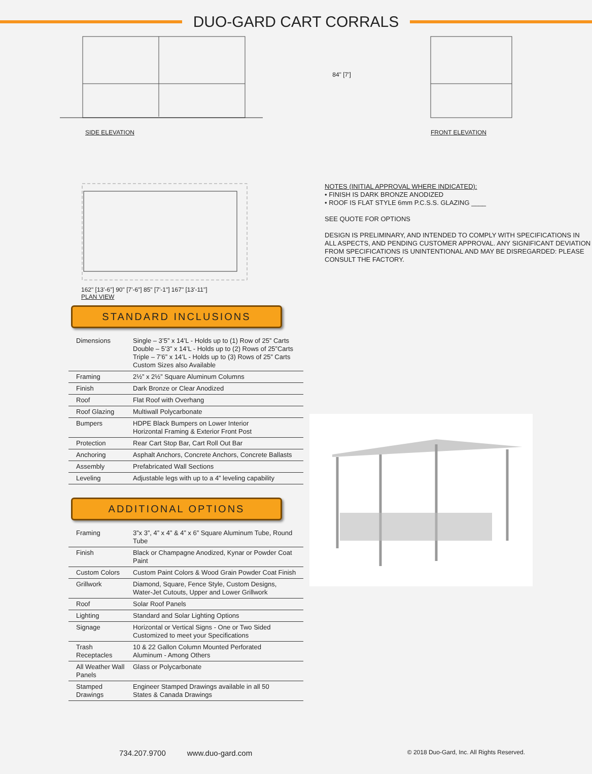DUO-GARD CART CORRALS
SIDE ELEVATION
84" [7']
FRONT ELEVATION
162" [13'-6"] 90" [7'-6"] 85" [7'-1"] 167" [13'-11"]
PLAN VIEW
NOTES (INITIAL APPROVAL WHERE INDICATED):
• FINISH IS DARK BRONZE ANODIZED
• ROOF IS FLAT STYLE 6mm P.C.S.S. GLAZING ____
SEE QUOTE FOR OPTIONS
DESIGN IS PRELIMINARY, AND INTENDED TO COMPLY WITH SPECIFICATIONS IN ALL ASPECTS, AND PENDING CUSTOMER APPROVAL. ANY SIGNIFICANT DEVIATION FROM SPECIFICATIONS IS UNINTENTIONAL AND MAY BE DISREGARDED: PLEASE CONSULT THE FACTORY.
STANDARD INCLUSIONS
| Dimensions | Single – 3’5” x 14’L - Holds up to (1) Row of 25” Carts Double – 5’3” x 14’L - Holds up to (2) Rows of 25”Carts Triple – 7’6” x 14’L - Holds up to (3) Rows of 25” Carts Custom Sizes also Available |
| Framing | 2½” x 2½” Square Aluminum Columns |
| Finish | Dark Bronze or Clear Anodized |
| Roof | Flat Roof with Overhang |
| Roof Glazing | Multiwall Polycarbonate |
| Bumpers | HDPE Black Bumpers on Lower Interior Horizontal Framing & Exterior Front Post |
| Protection | Rear Cart Stop Bar, Cart Roll Out Bar |
| Anchoring | Asphalt Anchors, Concrete Anchors, Concrete Ballasts |
| Assembly | Prefabricated Wall Sections |
| Leveling | Adjustable legs with up to a 4” leveling capability |
ADDITIONAL OPTIONS
| Framing | 3”x 3”, 4” x 4” & 4” x 6” Square Aluminum Tube, Round Tube |
| Finish | Black or Champagne Anodized, Kynar or Powder Coat Paint |
| Custom Colors | Custom Paint Colors & Wood Grain Powder Coat Finish |
| Grillwork | Diamond, Square, Fence Style, Custom Designs, Water-Jet Cutouts, Upper and Lower Grillwork |
| Roof | Solar Roof Panels |
| Lighting | Standard and Solar Lighting Options |
| Signage | Horizontal or Vertical Signs - One or Two Sided Customized to meet your Specifications |
| Trash Receptacles | 10 & 22 Gallon Column Mounted Perforated Aluminum - Among Others |
| All Weather Wall Panels | Glass or Polycarbonate |
| Stamped Drawings | Engineer Stamped Drawings available in all 50 States & Canada Drawings |
734.207.9700 www.duo-gard.com © 2018 Duo-Gard, Inc. All Rights Reserved.